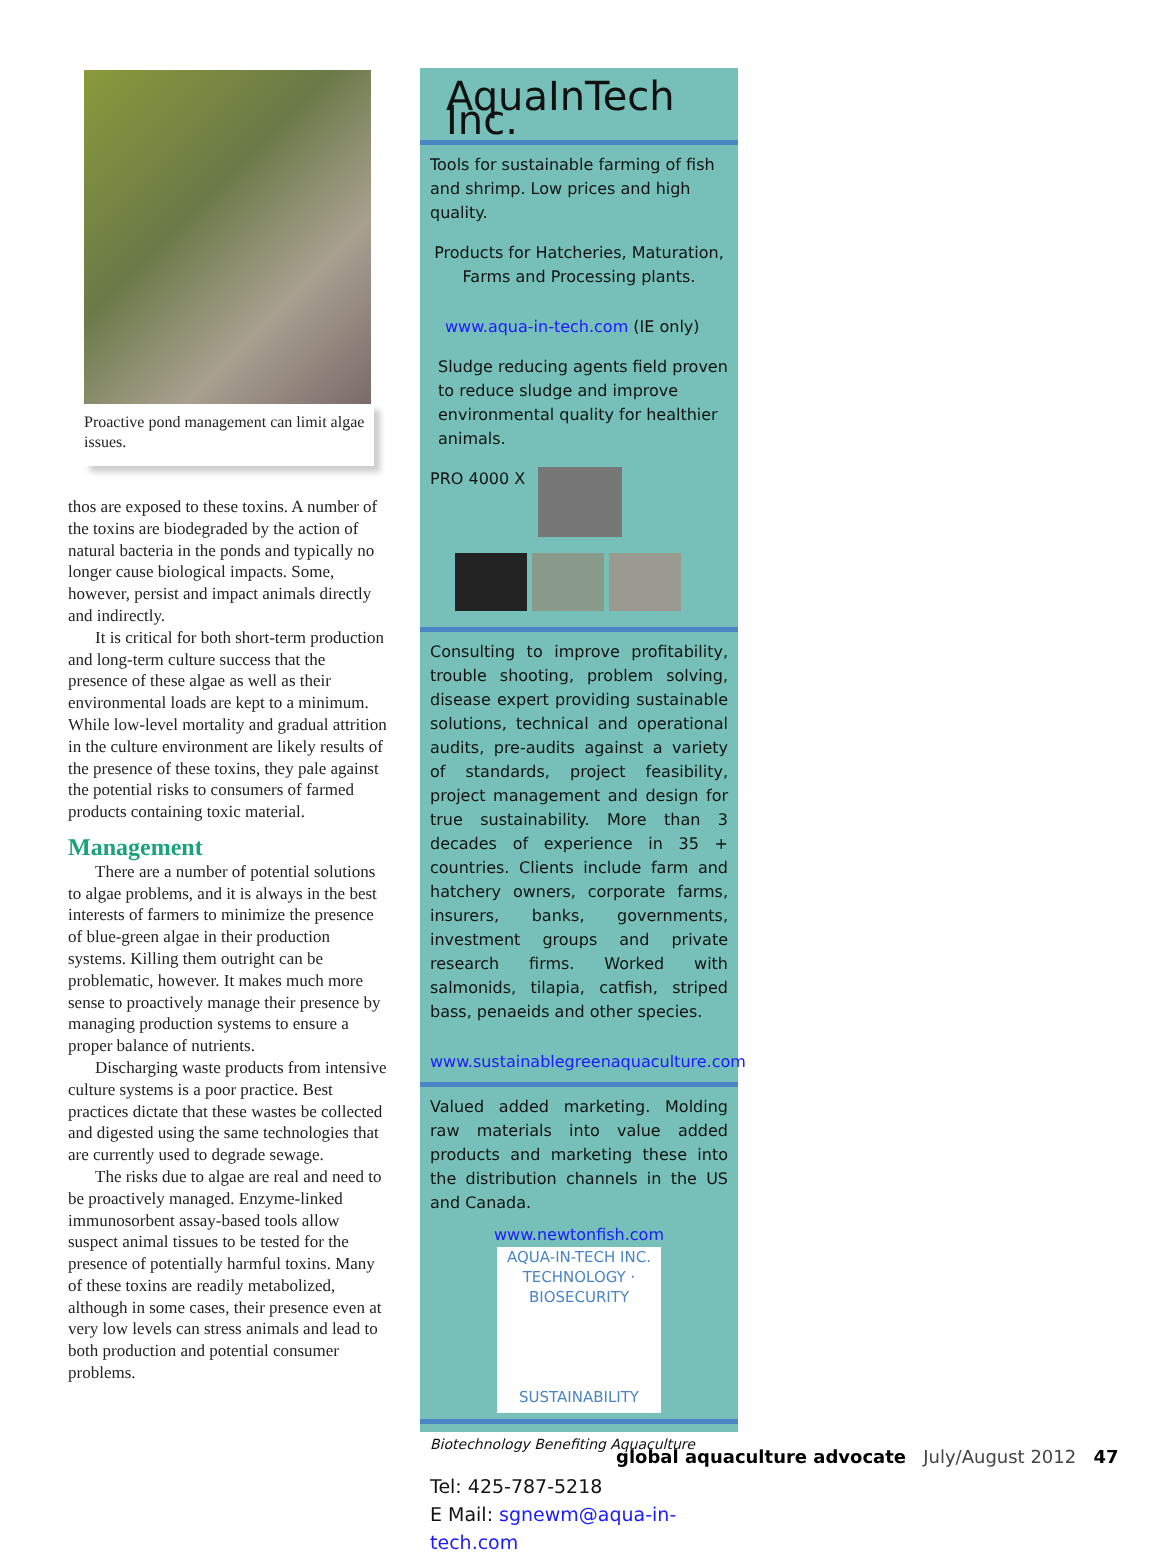Proactive pond management can limit algae issues.
thos are exposed to these toxins. A number of the toxins are biodegraded by the action of natural bacteria in the ponds and typically no longer cause biological impacts. Some, however, persist and impact animals directly and indirectly.
It is critical for both short-term production and long-term culture success that the presence of these algae as well as their environmental loads are kept to a minimum. While low-level mortality and gradual attrition in the culture environment are likely results of the presence of these toxins, they pale against the potential risks to consumers of farmed products containing toxic material.
Management
There are a number of potential solutions to algae problems, and it is always in the best interests of farmers to minimize the presence of blue-green algae in their production systems. Killing them outright can be problematic, however. It makes much more sense to proactively manage their presence by managing production systems to ensure a proper balance of nutrients.
Discharging waste products from intensive culture systems is a poor practice. Best practices dictate that these wastes be collected and digested using the same technologies that are currently used to degrade sewage.
The risks due to algae are real and need to be proactively managed. Enzyme-linked immunosorbent assay-based tools allow suspect animal tissues to be tested for the presence of potentially harmful toxins. Many of these toxins are readily metabolized, although in some cases, their presence even at very low levels can stress animals and lead to both production and potential consumer problems.
AquaInTech Inc.
Tools for sustainable farming of fish and shrimp. Low prices and high quality.
Products for Hatcheries, Maturation, Farms and Processing plants.
www.aqua-in-tech.com (IE only)
Sludge reducing agents field proven to reduce sludge and improve environmental quality for healthier animals.
PRO 4000 X
Consulting to improve profitability, trouble shooting, problem solving, disease expert providing sustainable solutions, technical and operational audits, pre-audits against a variety of standards, project feasibility, project management and design for true sustainability. More than 3 decades of experience in 35 + countries. Clients include farm and hatchery owners, corporate farms, insurers, banks, governments, investment groups and private research firms. Worked with salmonids, tilapia, catfish, striped bass, penaeids and other species.
www.sustainablegreenaquaculture.com
Valued added marketing. Molding raw materials into value added products and marketing these into the distribution channels in the US and Canada.
www.newtonfish.com
AQUA-IN-TECH INC.
TECHNOLOGY · BIOSECURITY
SUSTAINABILITY
Biotechnology Benefiting Aquaculture
Tel: 425-787-5218
E Mail: sgnewm@aqua-in-tech.com
global aquaculture advocate July/August 2012 47